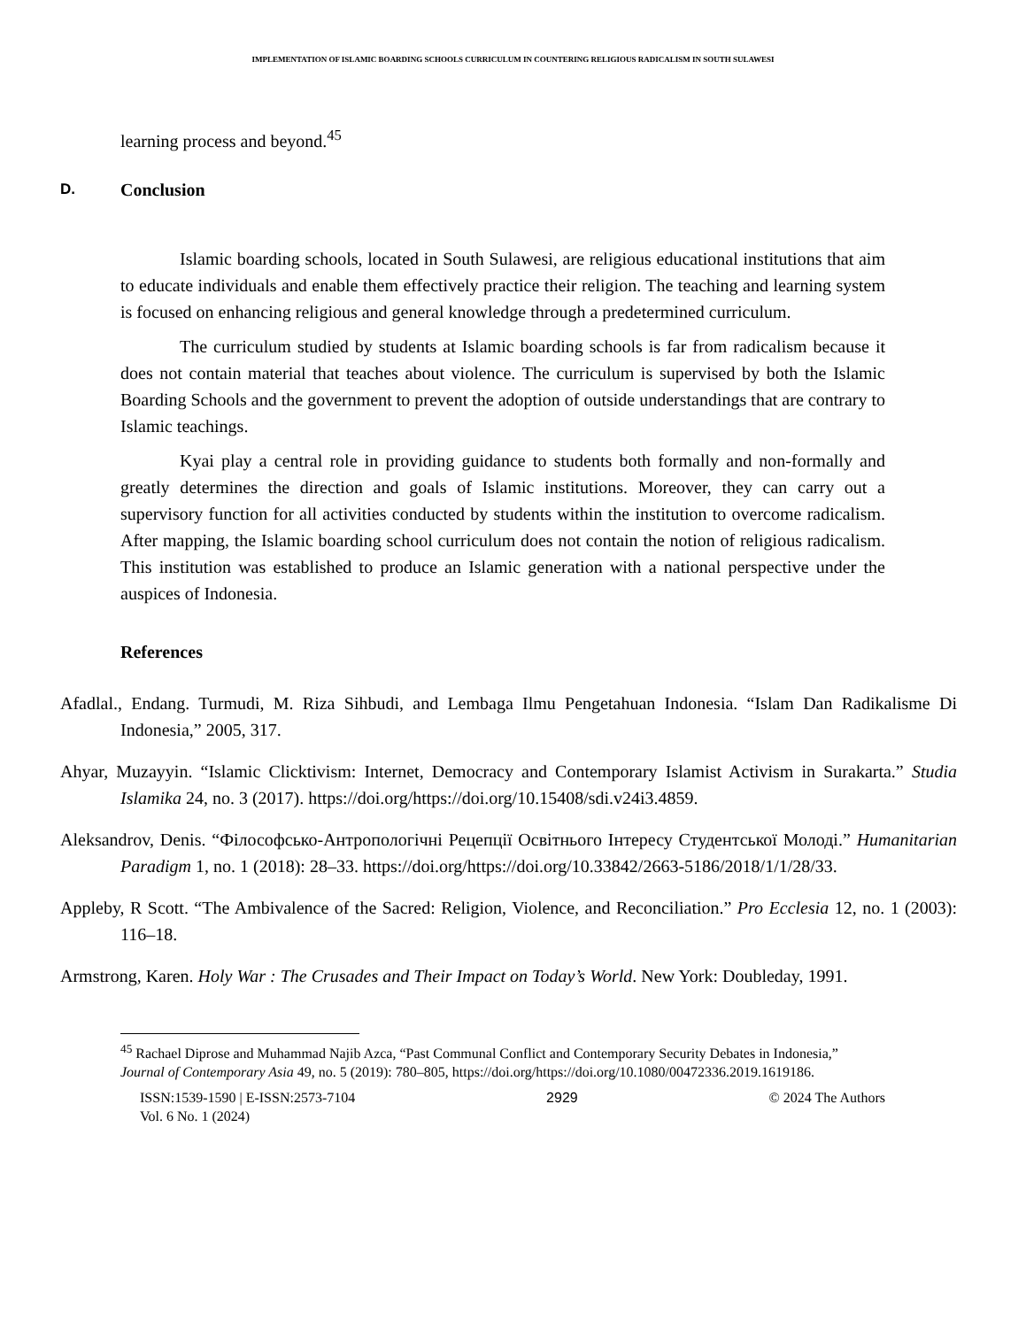IMPLEMENTATION OF ISLAMIC BOARDING SCHOOLS CURRICULUM IN COUNTERING RELIGIOUS RADICALISM IN SOUTH SULAWESI
learning process and beyond.<sup>45</sup>
D. Conclusion
Islamic boarding schools, located in South Sulawesi, are religious educational institutions that aim to educate individuals and enable them effectively practice their religion. The teaching and learning system is focused on enhancing religious and general knowledge through a predetermined curriculum.
The curriculum studied by students at Islamic boarding schools is far from radicalism because it does not contain material that teaches about violence. The curriculum is supervised by both the Islamic Boarding Schools and the government to prevent the adoption of outside understandings that are contrary to Islamic teachings.
Kyai play a central role in providing guidance to students both formally and non-formally and greatly determines the direction and goals of Islamic institutions. Moreover, they can carry out a supervisory function for all activities conducted by students within the institution to overcome radicalism. After mapping, the Islamic boarding school curriculum does not contain the notion of religious radicalism. This institution was established to produce an Islamic generation with a national perspective under the auspices of Indonesia.
References
Afadlal., Endang. Turmudi, M. Riza Sihbudi, and Lembaga Ilmu Pengetahuan Indonesia. “Islam Dan Radikalisme Di Indonesia,” 2005, 317.
Ahyar, Muzayyin. “Islamic Clicktivism: Internet, Democracy and Contemporary Islamist Activism in Surakarta.” Studia Islamika 24, no. 3 (2017). https://doi.org/https://doi.org/10.15408/sdi.v24i3.4859.
Aleksandrov, Denis. “Філософсько-Антропологічні Рецепції Освітнього Інтересу Студентської Молоді.” Humanitarian Paradigm 1, no. 1 (2018): 28–33. https://doi.org/https://doi.org/10.33842/2663-5186/2018/1/1/28/33.
Appleby, R Scott. “The Ambivalence of the Sacred: Religion, Violence, and Reconciliation.” Pro Ecclesia 12, no. 1 (2003): 116–18.
Armstrong, Karen. Holy War : The Crusades and Their Impact on Today’s World. New York: Doubleday, 1991.
<sup>45</sup> Rachael Diprose and Muhammad Najib Azca, “Past Communal Conflict and Contemporary Security Debates in Indonesia,” Journal of Contemporary Asia 49, no. 5 (2019): 780–805, https://doi.org/https://doi.org/10.1080/00472336.2019.1619186.
ISSN:1539-1590 | E-ISSN:2573-7104
Vol. 6 No. 1 (2024)
2929 © 2024 The Authors